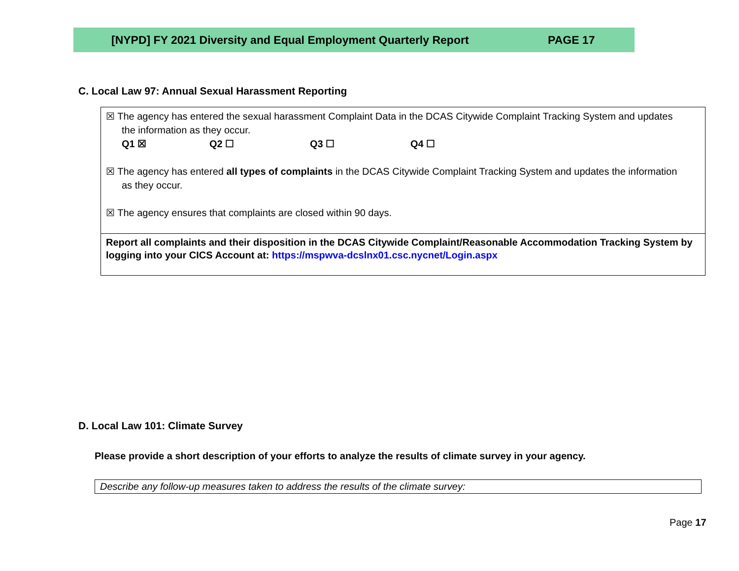[NYPD] FY 2021 Diversity and Equal Employment Quarterly Report PAGE 17
C. Local Law 97: Annual Sexual Harassment Reporting
| ☒ The agency has entered the sexual harassment Complaint Data in the DCAS Citywide Complaint Tracking System and updates the information as they occur. Q1 ☒ Q2 ☐ Q3 ☐ Q4 ☐ ☒ The agency has entered all types of complaints in the DCAS Citywide Complaint Tracking System and updates the information as they occur. ☒ The agency ensures that complaints are closed within 90 days. |
| Report all complaints and their disposition in the DCAS Citywide Complaint/Reasonable Accommodation Tracking System by logging into your CICS Account at: https://mspwva-dcslnx01.csc.nycnet/Login.aspx |
D. Local Law 101: Climate Survey
Please provide a short description of your efforts to analyze the results of climate survey in your agency.
Describe any follow-up measures taken to address the results of the climate survey:
Page 17